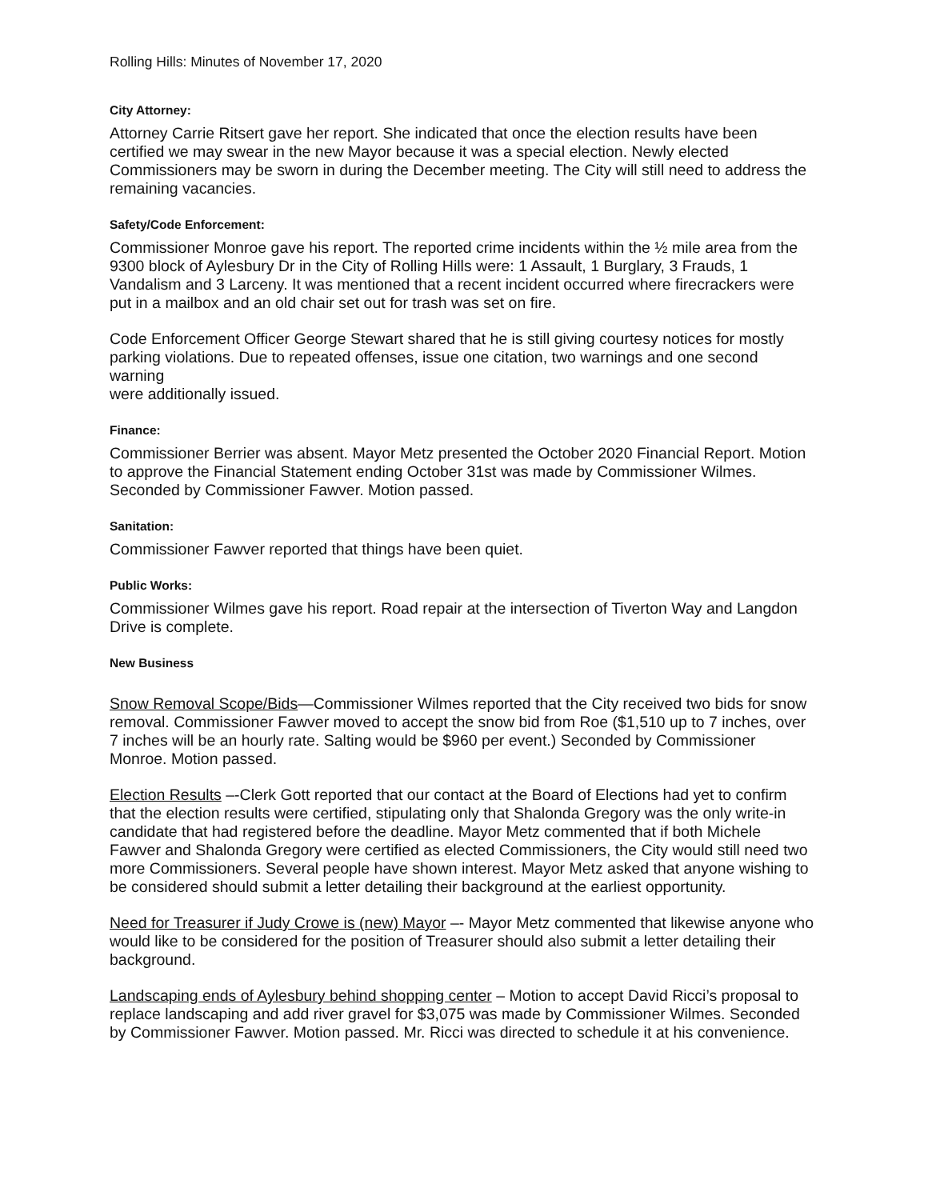Rolling Hills: Minutes of November 17, 2020
City Attorney:
Attorney Carrie Ritsert gave her report. She indicated that once the election results have been certified we may swear in the new Mayor because it was a special election. Newly elected Commissioners may be sworn in during the December meeting. The City will still need to address the remaining vacancies.
Safety/Code Enforcement:
Commissioner Monroe gave his report. The reported crime incidents within the ½ mile area from the 9300 block of Aylesbury Dr in the City of Rolling Hills were: 1 Assault, 1 Burglary, 3 Frauds, 1 Vandalism and 3 Larceny. It was mentioned that a recent incident occurred where firecrackers were put in a mailbox and an old chair set out for trash was set on fire.
Code Enforcement Officer George Stewart shared that he is still giving courtesy notices for mostly parking violations. Due to repeated offenses, issue one citation, two warnings and one second warning
were additionally issued.
Finance:
Commissioner Berrier was absent. Mayor Metz presented the October 2020 Financial Report. Motion to approve the Financial Statement ending October 31st was made by Commissioner Wilmes. Seconded by Commissioner Fawver. Motion passed.
Sanitation:
Commissioner Fawver reported that things have been quiet.
Public Works:
Commissioner Wilmes gave his report. Road repair at the intersection of Tiverton Way and Langdon Drive is complete.
New Business
Snow Removal Scope/Bids—Commissioner Wilmes reported that the City received two bids for snow removal. Commissioner Fawver moved to accept the snow bid from Roe ($1,510 up to 7 inches, over 7 inches will be an hourly rate. Salting would be $960 per event.) Seconded by Commissioner Monroe. Motion passed.
Election Results –-Clerk Gott reported that our contact at the Board of Elections had yet to confirm that the election results were certified, stipulating only that Shalonda Gregory was the only write-in candidate that had registered before the deadline. Mayor Metz commented that if both Michele Fawver and Shalonda Gregory were certified as elected Commissioners, the City would still need two more Commissioners. Several people have shown interest. Mayor Metz asked that anyone wishing to be considered should submit a letter detailing their background at the earliest opportunity.
Need for Treasurer if Judy Crowe is (new) Mayor –- Mayor Metz commented that likewise anyone who would like to be considered for the position of Treasurer should also submit a letter detailing their background.
Landscaping ends of Aylesbury behind shopping center – Motion to accept David Ricci’s proposal to replace landscaping and add river gravel for $3,075 was made by Commissioner Wilmes. Seconded by Commissioner Fawver. Motion passed. Mr. Ricci was directed to schedule it at his convenience.